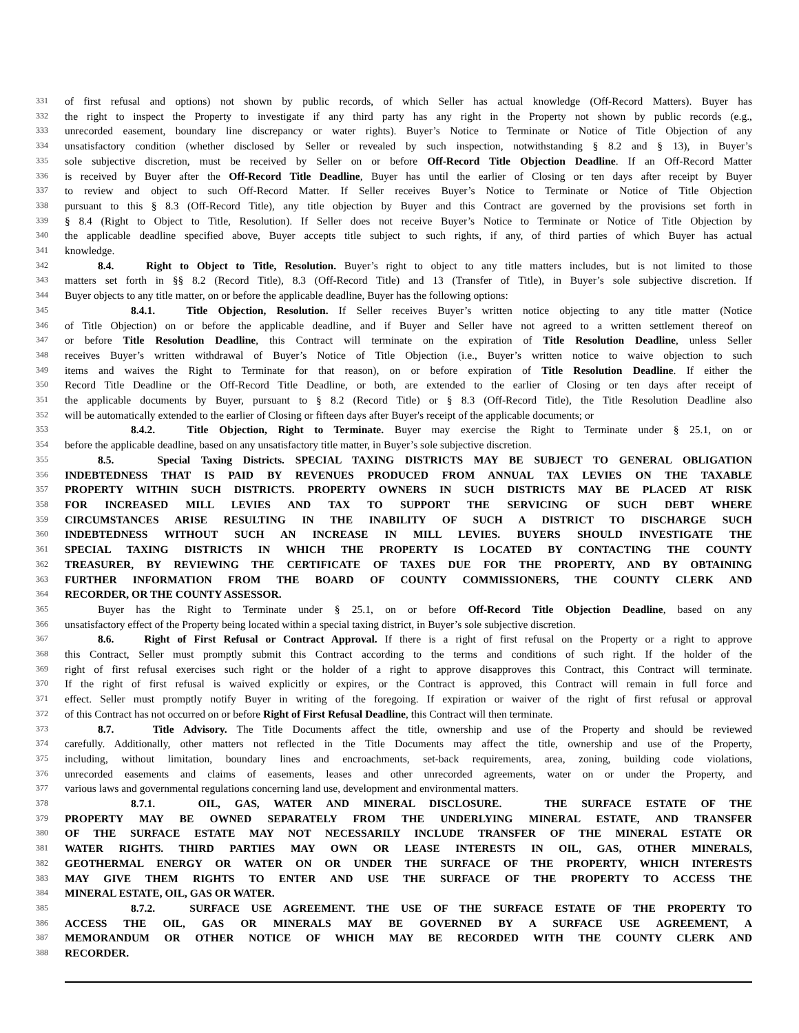331 of first refusal and options) not shown by public records, of which Seller has actual knowledge (Off-Record Matters). Buyer has
332 the right to inspect the Property to investigate if any third party has any right in the Property not shown by public records (e.g.,
333 unrecorded easement, boundary line discrepancy or water rights). Buyer’s Notice to Terminate or Notice of Title Objection of any
334 unsatisfactory condition (whether disclosed by Seller or revealed by such inspection, notwithstanding § 8.2 and § 13), in Buyer’s
335 sole subjective discretion, must be received by Seller on or before Off-Record Title Objection Deadline. If an Off-Record Matter
336 is received by Buyer after the Off-Record Title Deadline, Buyer has until the earlier of Closing or ten days after receipt by Buyer
337 to review and object to such Off-Record Matter. If Seller receives Buyer’s Notice to Terminate or Notice of Title Objection
338 pursuant to this § 8.3 (Off-Record Title), any title objection by Buyer and this Contract are governed by the provisions set forth in
339 § 8.4 (Right to Object to Title, Resolution). If Seller does not receive Buyer’s Notice to Terminate or Notice of Title Objection by
340 the applicable deadline specified above, Buyer accepts title subject to such rights, if any, of third parties of which Buyer has actual
341 knowledge.
342 8.4. Right to Object to Title, Resolution. Buyer’s right to object to any title matters includes, but is not limited to those
343 matters set forth in §§ 8.2 (Record Title), 8.3 (Off-Record Title) and 13 (Transfer of Title), in Buyer’s sole subjective discretion. If
344 Buyer objects to any title matter, on or before the applicable deadline, Buyer has the following options:
345 8.4.1. Title Objection, Resolution. If Seller receives Buyer’s written notice objecting to any title matter (Notice
346 of Title Objection) on or before the applicable deadline, and if Buyer and Seller have not agreed to a written settlement thereof on
347 or before Title Resolution Deadline, this Contract will terminate on the expiration of Title Resolution Deadline, unless Seller
348 receives Buyer’s written withdrawal of Buyer’s Notice of Title Objection (i.e., Buyer’s written notice to waive objection to such
349 items and waives the Right to Terminate for that reason), on or before expiration of Title Resolution Deadline. If either the
350 Record Title Deadline or the Off-Record Title Deadline, or both, are extended to the earlier of Closing or ten days after receipt of
351 the applicable documents by Buyer, pursuant to § 8.2 (Record Title) or § 8.3 (Off-Record Title), the Title Resolution Deadline also
352 will be automatically extended to the earlier of Closing or fifteen days after Buyer's receipt of the applicable documents; or
353 8.4.2. Title Objection, Right to Terminate. Buyer may exercise the Right to Terminate under § 25.1, on or
354 before the applicable deadline, based on any unsatisfactory title matter, in Buyer’s sole subjective discretion.
355 8.5. Special Taxing Districts. SPECIAL TAXING DISTRICTS MAY BE SUBJECT TO GENERAL OBLIGATION
356 INDEBTEDNESS THAT IS PAID BY REVENUES PRODUCED FROM ANNUAL TAX LEVIES ON THE TAXABLE
357 PROPERTY WITHIN SUCH DISTRICTS. PROPERTY OWNERS IN SUCH DISTRICTS MAY BE PLACED AT RISK
358 FOR INCREASED MILL LEVIES AND TAX TO SUPPORT THE SERVICING OF SUCH DEBT WHERE
359 CIRCUMSTANCES ARISE RESULTING IN THE INABILITY OF SUCH A DISTRICT TO DISCHARGE SUCH
360 INDEBTEDNESS WITHOUT SUCH AN INCREASE IN MILL LEVIES. BUYERS SHOULD INVESTIGATE THE
361 SPECIAL TAXING DISTRICTS IN WHICH THE PROPERTY IS LOCATED BY CONTACTING THE COUNTY
362 TREASURER, BY REVIEWING THE CERTIFICATE OF TAXES DUE FOR THE PROPERTY, AND BY OBTAINING
363 FURTHER INFORMATION FROM THE BOARD OF COUNTY COMMISSIONERS, THE COUNTY CLERK AND
364 RECORDER, OR THE COUNTY ASSESSOR.
365 Buyer has the Right to Terminate under § 25.1, on or before Off-Record Title Objection Deadline, based on any
366 unsatisfactory effect of the Property being located within a special taxing district, in Buyer’s sole subjective discretion.
367 8.6. Right of First Refusal or Contract Approval. If there is a right of first refusal on the Property or a right to approve
368 this Contract, Seller must promptly submit this Contract according to the terms and conditions of such right. If the holder of the
369 right of first refusal exercises such right or the holder of a right to approve disapproves this Contract, this Contract will terminate.
370 If the right of first refusal is waived explicitly or expires, or the Contract is approved, this Contract will remain in full force and
371 effect. Seller must promptly notify Buyer in writing of the foregoing. If expiration or waiver of the right of first refusal or approval
372 of this Contract has not occurred on or before Right of First Refusal Deadline, this Contract will then terminate.
373 8.7. Title Advisory. The Title Documents affect the title, ownership and use of the Property and should be reviewed
374 carefully. Additionally, other matters not reflected in the Title Documents may affect the title, ownership and use of the Property,
375 including, without limitation, boundary lines and encroachments, set-back requirements, area, zoning, building code violations,
376 unrecorded easements and claims of easements, leases and other unrecorded agreements, water on or under the Property, and
377 various laws and governmental regulations concerning land use, development and environmental matters.
378 8.7.1. OIL, GAS, WATER AND MINERAL DISCLOSURE. THE SURFACE ESTATE OF THE
379 PROPERTY MAY BE OWNED SEPARATELY FROM THE UNDERLYING MINERAL ESTATE, AND TRANSFER
380 OF THE SURFACE ESTATE MAY NOT NECESSARILY INCLUDE TRANSFER OF THE MINERAL ESTATE OR
381 WATER RIGHTS. THIRD PARTIES MAY OWN OR LEASE INTERESTS IN OIL, GAS, OTHER MINERALS,
382 GEOTHERMAL ENERGY OR WATER ON OR UNDER THE SURFACE OF THE PROPERTY, WHICH INTERESTS
383 MAY GIVE THEM RIGHTS TO ENTER AND USE THE SURFACE OF THE PROPERTY TO ACCESS THE
384 MINERAL ESTATE, OIL, GAS OR WATER.
385 8.7.2. SURFACE USE AGREEMENT. THE USE OF THE SURFACE ESTATE OF THE PROPERTY TO
386 ACCESS THE OIL, GAS OR MINERALS MAY BE GOVERNED BY A SURFACE USE AGREEMENT, A
387 MEMORANDUM OR OTHER NOTICE OF WHICH MAY BE RECORDED WITH THE COUNTY CLERK AND
388 RECORDER.